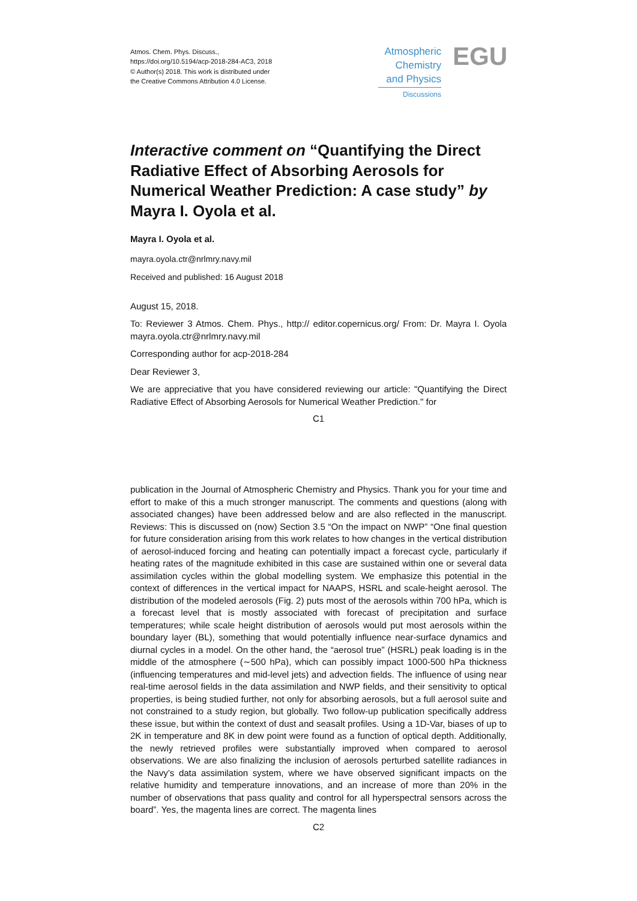Atmos. Chem. Phys. Discuss.,
https://doi.org/10.5194/acp-2018-284-AC3, 2018
© Author(s) 2018. This work is distributed under
the Creative Commons Attribution 4.0 License.
Atmospheric
Chemistry
and Physics
Discussions
EGU
Interactive comment on “Quantifying the Direct Radiative Effect of Absorbing Aerosols for Numerical Weather Prediction: A case study” by Mayra I. Oyola et al.
Mayra I. Oyola et al.
mayra.oyola.ctr@nrlmry.navy.mil
Received and published: 16 August 2018
August 15, 2018.
To: Reviewer 3 Atmos. Chem. Phys., http:// editor.copernicus.org/ From: Dr. Mayra I. Oyola mayra.oyola.ctr@nrlmry.navy.mil
Corresponding author for acp-2018-284
Dear Reviewer 3,
We are appreciative that you have considered reviewing our article: "Quantifying the Direct Radiative Effect of Absorbing Aerosols for Numerical Weather Prediction." for
C1
publication in the Journal of Atmospheric Chemistry and Physics. Thank you for your time and effort to make of this a much stronger manuscript. The comments and questions (along with associated changes) have been addressed below and are also reflected in the manuscript. Reviews: This is discussed on (now) Section 3.5 “On the impact on NWP” “One final question for future consideration arising from this work relates to how changes in the vertical distribution of aerosol-induced forcing and heating can potentially impact a forecast cycle, particularly if heating rates of the magnitude exhibited in this case are sustained within one or several data assimilation cycles within the global modelling system. We emphasize this potential in the context of differences in the vertical impact for NAAPS, HSRL and scale-height aerosol. The distribution of the modeled aerosols (Fig. 2) puts most of the aerosols within 700 hPa, which is a forecast level that is mostly associated with forecast of precipitation and surface temperatures; while scale height distribution of aerosols would put most aerosols within the boundary layer (BL), something that would potentially influence near-surface dynamics and diurnal cycles in a model. On the other hand, the “aerosol true” (HSRL) peak loading is in the middle of the atmosphere (∼500 hPa), which can possibly impact 1000-500 hPa thickness (influencing temperatures and mid-level jets) and advection fields. The influence of using near real-time aerosol fields in the data assimilation and NWP fields, and their sensitivity to optical properties, is being studied further, not only for absorbing aerosols, but a full aerosol suite and not constrained to a study region, but globally. Two follow-up publication specifically address these issue, but within the context of dust and seasalt profiles. Using a 1D-Var, biases of up to 2K in temperature and 8K in dew point were found as a function of optical depth. Additionally, the newly retrieved profiles were substantially improved when compared to aerosol observations. We are also finalizing the inclusion of aerosols perturbed satellite radiances in the Navy’s data assimilation system, where we have observed significant impacts on the relative humidity and temperature innovations, and an increase of more than 20% in the number of observations that pass quality and control for all hyperspectral sensors across the board”. Yes, the magenta lines are correct. The magenta lines
C2